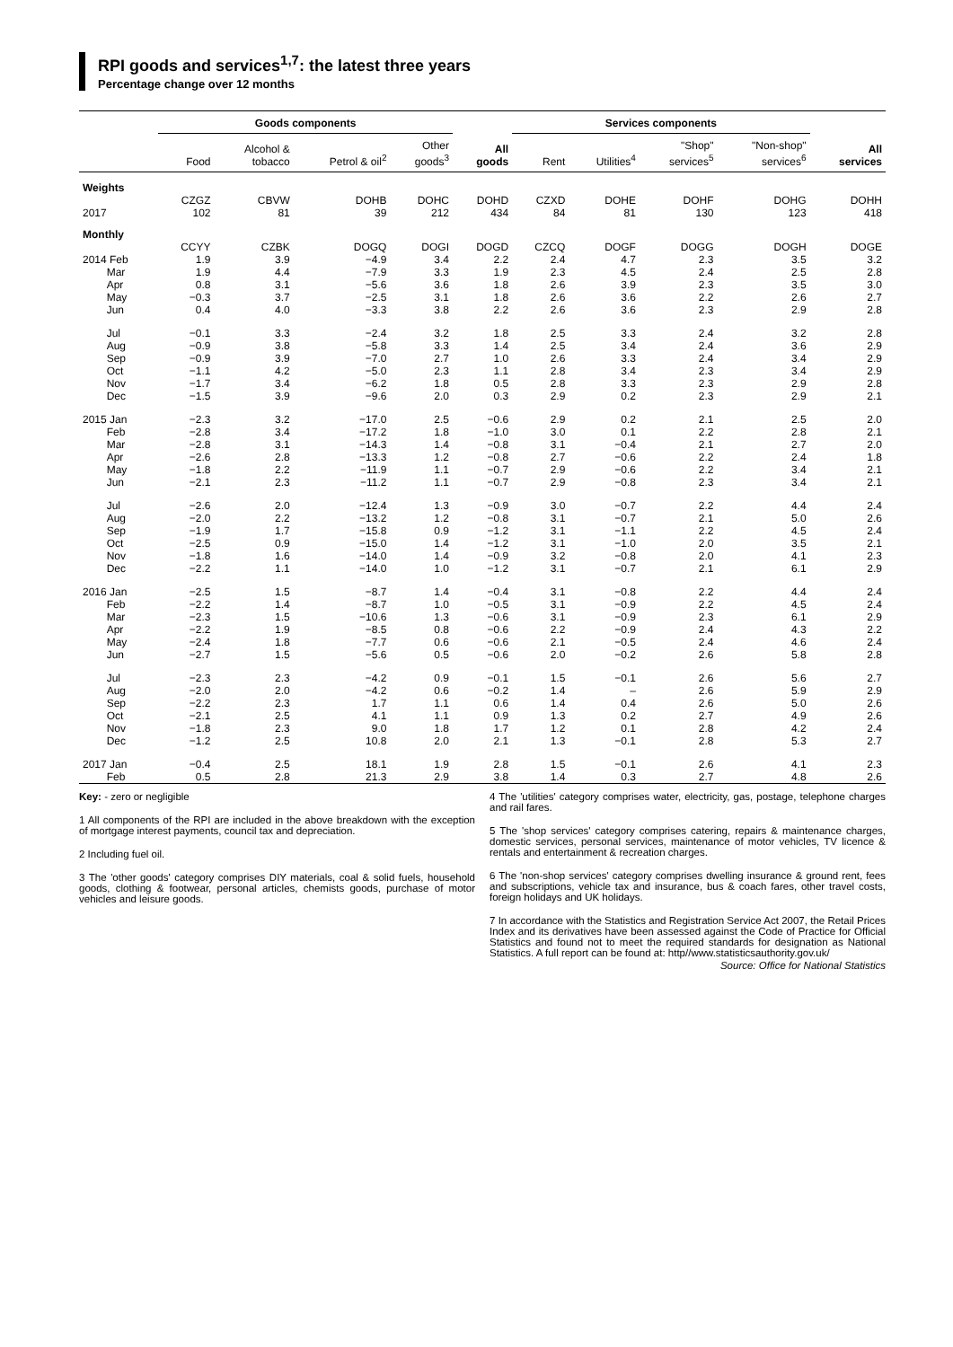RPI goods and services<sup>1,7</sup>: the latest three years
Percentage change over 12 months
| | Goods components | | | | | Services components | | | | |
| --- | --- | --- | --- | --- | --- | --- | --- | --- | --- | --- |
| | Food | Alcohol & tobacco | Petrol & oil<sup>2</sup> | Other goods<sup>3</sup> | All goods | Rent | Utilities<sup>4</sup> | "Shop" services<sup>5</sup> | "Non-shop" services<sup>6</sup> | All services |
| Weights | | | | | | | | | | |
| | CZGZ | CBVW | DOHB | DOHC | DOHD | CZXD | DOHE | DOHF | DOHG | DOHH |
| 2017 | 102 | 81 | 39 | 212 | 434 | 84 | 81 | 130 | 123 | 418 |
| Monthly | | | | | | | | | | |
| | CCYY | CZBK | DOGQ | DOGI | DOGD | CZCQ | DOGF | DOGG | DOGH | DOGE |
| 2014 Feb | 1.9 | 3.9 | −4.9 | 3.4 | 2.2 | 2.4 | 4.7 | 2.3 | 3.5 | 3.2 |
| Mar | 1.9 | 4.4 | −7.9 | 3.3 | 1.9 | 2.3 | 4.5 | 2.4 | 2.5 | 2.8 |
| Apr | 0.8 | 3.1 | −5.6 | 3.6 | 1.8 | 2.6 | 3.9 | 2.3 | 3.5 | 3.0 |
| May | −0.3 | 3.7 | −2.5 | 3.1 | 1.8 | 2.6 | 3.6 | 2.2 | 2.6 | 2.7 |
| Jun | 0.4 | 4.0 | −3.3 | 3.8 | 2.2 | 2.6 | 3.6 | 2.3 | 2.9 | 2.8 |
| Jul | −0.1 | 3.3 | −2.4 | 3.2 | 1.8 | 2.5 | 3.3 | 2.4 | 3.2 | 2.8 |
| Aug | −0.9 | 3.8 | −5.8 | 3.3 | 1.4 | 2.5 | 3.4 | 2.4 | 3.6 | 2.9 |
| Sep | −0.9 | 3.9 | −7.0 | 2.7 | 1.0 | 2.6 | 3.3 | 2.4 | 3.4 | 2.9 |
| Oct | −1.1 | 4.2 | −5.0 | 2.3 | 1.1 | 2.8 | 3.4 | 2.3 | 3.4 | 2.9 |
| Nov | −1.7 | 3.4 | −6.2 | 1.8 | 0.5 | 2.8 | 3.3 | 2.3 | 2.9 | 2.8 |
| Dec | −1.5 | 3.9 | −9.6 | 2.0 | 0.3 | 2.9 | 0.2 | 2.3 | 2.9 | 2.1 |
| 2015 Jan | −2.3 | 3.2 | −17.0 | 2.5 | −0.6 | 2.9 | 0.2 | 2.1 | 2.5 | 2.0 |
| Feb | −2.8 | 3.4 | −17.2 | 1.8 | −1.0 | 3.0 | 0.1 | 2.2 | 2.8 | 2.1 |
| Mar | −2.8 | 3.1 | −14.3 | 1.4 | −0.8 | 3.1 | −0.4 | 2.1 | 2.7 | 2.0 |
| Apr | −2.6 | 2.8 | −13.3 | 1.2 | −0.8 | 2.7 | −0.6 | 2.2 | 2.4 | 1.8 |
| May | −1.8 | 2.2 | −11.9 | 1.1 | −0.7 | 2.9 | −0.6 | 2.2 | 3.4 | 2.1 |
| Jun | −2.1 | 2.3 | −11.2 | 1.1 | −0.7 | 2.9 | −0.8 | 2.3 | 3.4 | 2.1 |
| Jul | −2.6 | 2.0 | −12.4 | 1.3 | −0.9 | 3.0 | −0.7 | 2.2 | 4.4 | 2.4 |
| Aug | −2.0 | 2.2 | −13.2 | 1.2 | −0.8 | 3.1 | −0.7 | 2.1 | 5.0 | 2.6 |
| Sep | −1.9 | 1.7 | −15.8 | 0.9 | −1.2 | 3.1 | −1.1 | 2.2 | 4.5 | 2.4 |
| Oct | −2.5 | 0.9 | −15.0 | 1.4 | −1.2 | 3.1 | −1.0 | 2.0 | 3.5 | 2.1 |
| Nov | −1.8 | 1.6 | −14.0 | 1.4 | −0.9 | 3.2 | −0.8 | 2.0 | 4.1 | 2.3 |
| Dec | −2.2 | 1.1 | −14.0 | 1.0 | −1.2 | 3.1 | −0.7 | 2.1 | 6.1 | 2.9 |
| 2016 Jan | −2.5 | 1.5 | −8.7 | 1.4 | −0.4 | 3.1 | −0.8 | 2.2 | 4.4 | 2.4 |
| Feb | −2.2 | 1.4 | −8.7 | 1.0 | −0.5 | 3.1 | −0.9 | 2.2 | 4.5 | 2.4 |
| Mar | −2.3 | 1.5 | −10.6 | 1.3 | −0.6 | 3.1 | −0.9 | 2.3 | 6.1 | 2.9 |
| Apr | −2.2 | 1.9 | −8.5 | 0.8 | −0.6 | 2.2 | −0.9 | 2.4 | 4.3 | 2.2 |
| May | −2.4 | 1.8 | −7.7 | 0.6 | −0.6 | 2.1 | −0.5 | 2.4 | 4.6 | 2.4 |
| Jun | −2.7 | 1.5 | −5.6 | 0.5 | −0.6 | 2.0 | −0.2 | 2.6 | 5.8 | 2.8 |
| Jul | −2.3 | 2.3 | −4.2 | 0.9 | −0.1 | 1.5 | −0.1 | 2.6 | 5.6 | 2.7 |
| Aug | −2.0 | 2.0 | −4.2 | 0.6 | −0.2 | 1.4 | – | 2.6 | 5.9 | 2.9 |
| Sep | −2.2 | 2.3 | 1.7 | 1.1 | 0.6 | 1.4 | 0.4 | 2.6 | 5.0 | 2.6 |
| Oct | −2.1 | 2.5 | 4.1 | 1.1 | 0.9 | 1.3 | 0.2 | 2.7 | 4.9 | 2.6 |
| Nov | −1.8 | 2.3 | 9.0 | 1.8 | 1.7 | 1.2 | 0.1 | 2.8 | 4.2 | 2.4 |
| Dec | −1.2 | 2.5 | 10.8 | 2.0 | 2.1 | 1.3 | −0.1 | 2.8 | 5.3 | 2.7 |
| 2017 Jan | −0.4 | 2.5 | 18.1 | 1.9 | 2.8 | 1.5 | −0.1 | 2.6 | 4.1 | 2.3 |
| Feb | 0.5 | 2.8 | 21.3 | 2.9 | 3.8 | 1.4 | 0.3 | 2.7 | 4.8 | 2.6 |
Key: - zero or negligible
1 All components of the RPI are included in the above breakdown with the exception of mortgage interest payments, council tax and depreciation.
2 Including fuel oil.
3 The 'other goods' category comprises DIY materials, coal & solid fuels, household goods, clothing & footwear, personal articles, chemists goods, purchase of motor vehicles and leisure goods.
4 The 'utilities' category comprises water, electricity, gas, postage, telephone charges and rail fares.
5 The 'shop services' category comprises catering, repairs & maintenance charges, domestic services, personal services, maintenance of motor vehicles, TV licence & rentals and entertainment & recreation charges.
6 The 'non-shop services' category comprises dwelling insurance & ground rent, fees and subscriptions, vehicle tax and insurance, bus & coach fares, other travel costs, foreign holidays and UK holidays.
7 In accordance with the Statistics and Registration Service Act 2007, the Retail Prices Index and its derivatives have been assessed against the Code of Practice for Official Statistics and found not to meet the required standards for designation as National Statistics. A full report can be found at: http//www.statisticsauthority.gov.uk/
Source: Office for National Statistics